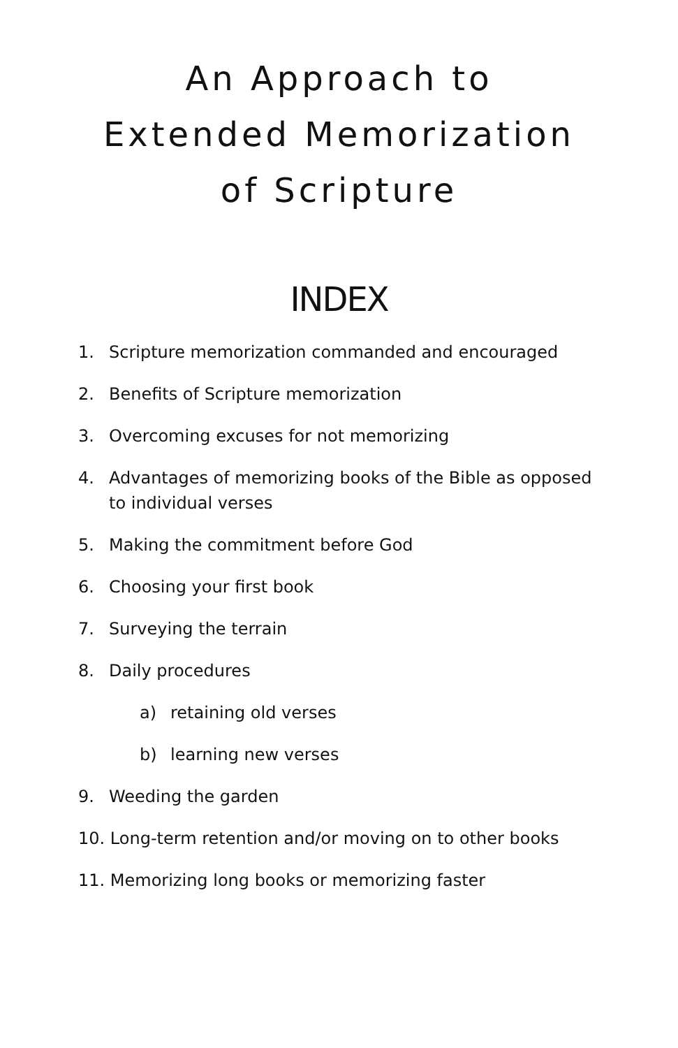An Approach to
Extended Memorization
of Scripture
INDEX
1. Scripture memorization commanded and encouraged
2. Benefits of Scripture memorization
3. Overcoming excuses for not memorizing
4. Advantages of memorizing books of the Bible as opposed to individual verses
5. Making the commitment before God
6. Choosing your first book
7. Surveying the terrain
8. Daily procedures
a) retaining old verses
b) learning new verses
9. Weeding the garden
10. Long-term retention and/or moving on to other books
11. Memorizing long books or memorizing faster